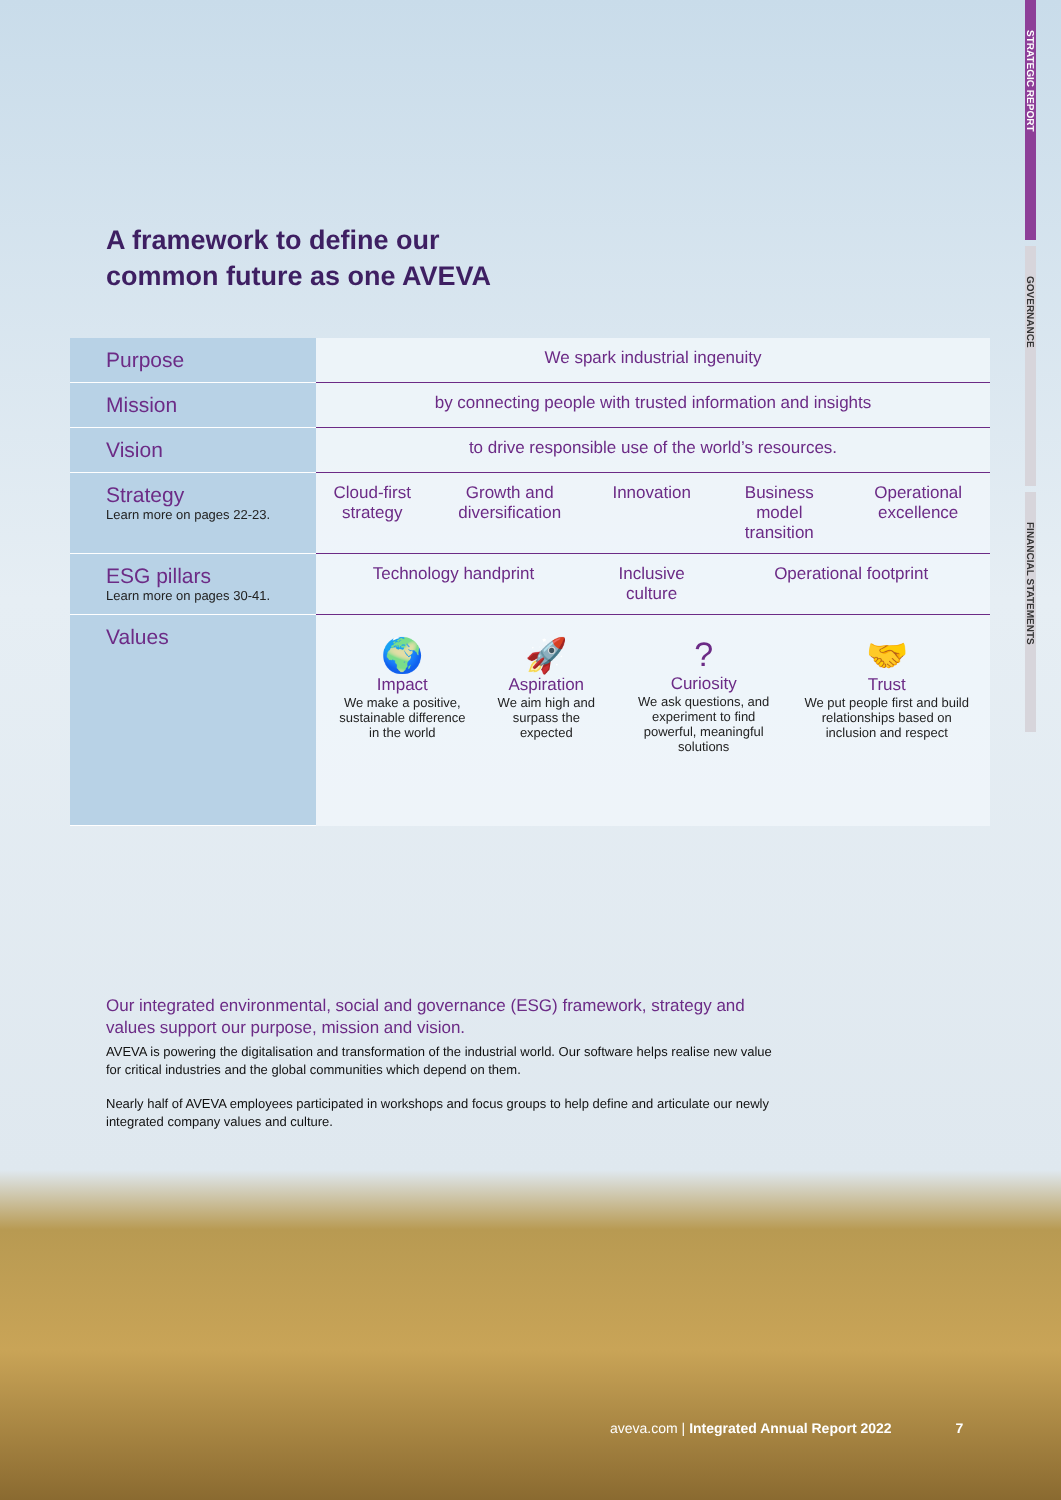STRATEGIC REPORT
GOVERNANCE
FINANCIAL STATEMENTS
A framework to define our
common future as one AVEVA
| Purpose | We spark industrial ingenuity | | | | |
| Mission | by connecting people with trusted information and insights | | | | |
| Vision | to drive responsible use of the world’s resources. | | | | |
| Strategy Learn more on pages 22-23. | Cloud-first strategy | Growth and diversification | Innovation | Business model transition | Operational excellence |
| ESG pillars Learn more on pages 30-41. | Technology handprint | | Inclusive culture | Operational footprint | |
| Values | / 🌍 Impact We make a positive, sustainable difference in the world / 🚀 Aspiration We aim high and surpass the expected / ? Curiosity We ask questions, and experiment to find powerful, meaningful solutions / 🤝 Trust We put people first and build relationships based on inclusion and respect / | | | | |
Our integrated environmental, social and governance (ESG) framework, strategy and values support our purpose, mission and vision.
AVEVA is powering the digitalisation and transformation of the industrial world. Our software helps realise new value for critical industries and the global communities which depend on them.
Nearly half of AVEVA employees participated in workshops and focus groups to help define and articulate our newly integrated company values and culture.
aveva.com | Integrated Annual Report 2022 7